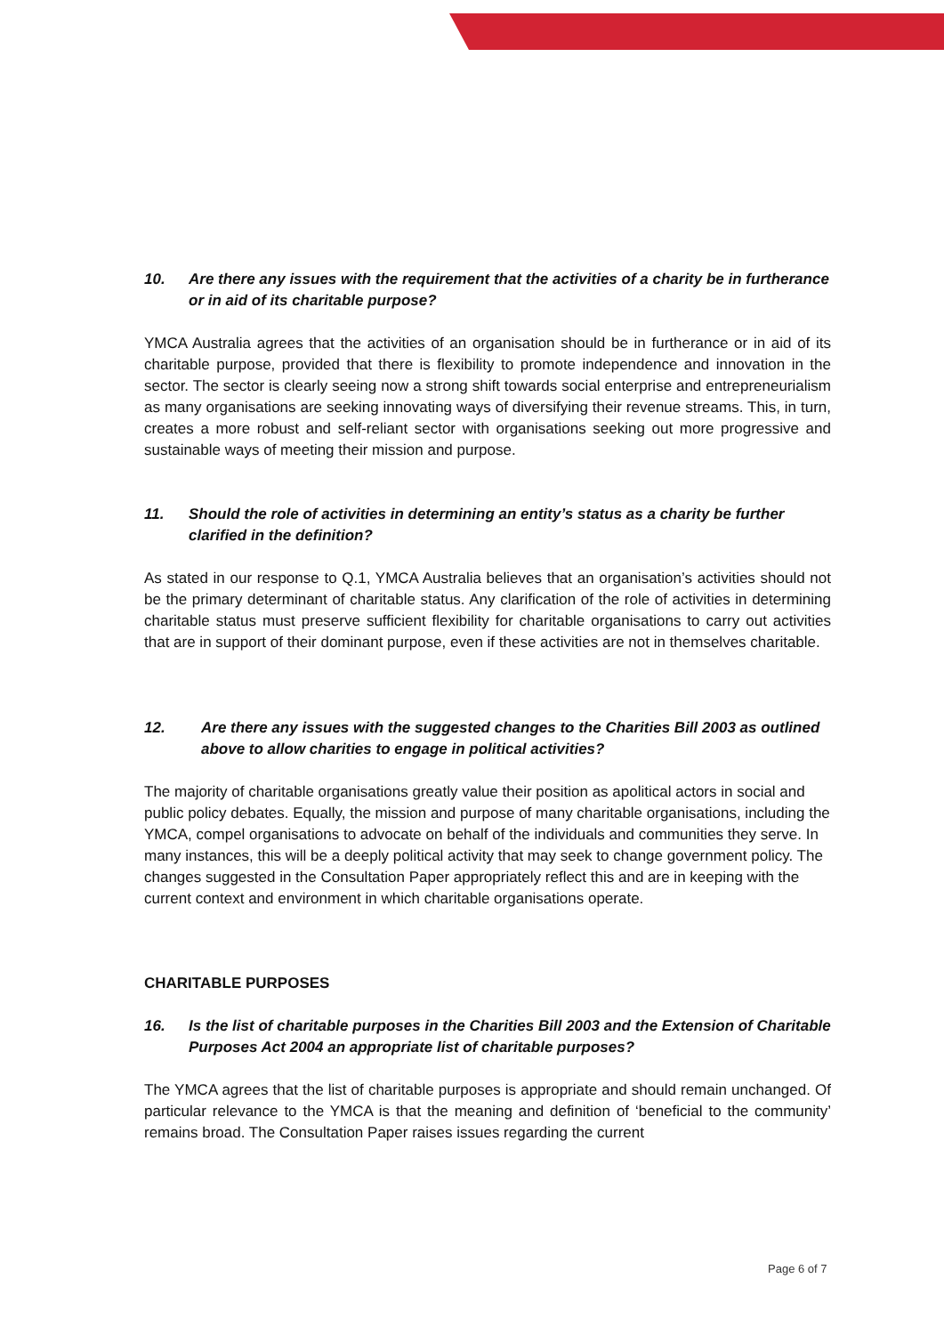10. Are there any issues with the requirement that the activities of a charity be in furtherance or in aid of its charitable purpose?
YMCA Australia agrees that the activities of an organisation should be in furtherance or in aid of its charitable purpose, provided that there is flexibility to promote independence and innovation in the sector. The sector is clearly seeing now a strong shift towards social enterprise and entrepreneurialism as many organisations are seeking innovating ways of diversifying their revenue streams. This, in turn, creates a more robust and self-reliant sector with organisations seeking out more progressive and sustainable ways of meeting their mission and purpose.
11. Should the role of activities in determining an entity’s status as a charity be further clarified in the definition?
As stated in our response to Q.1, YMCA Australia believes that an organisation’s activities should not be the primary determinant of charitable status. Any clarification of the role of activities in determining charitable status must preserve sufficient flexibility for charitable organisations to carry out activities that are in support of their dominant purpose, even if these activities are not in themselves charitable.
12. Are there any issues with the suggested changes to the Charities Bill 2003 as outlined above to allow charities to engage in political activities?
The majority of charitable organisations greatly value their position as apolitical actors in social and public policy debates. Equally, the mission and purpose of many charitable organisations, including the YMCA, compel organisations to advocate on behalf of the individuals and communities they serve. In many instances, this will be a deeply political activity that may seek to change government policy. The changes suggested in the Consultation Paper appropriately reflect this and are in keeping with the current context and environment in which charitable organisations operate.
CHARITABLE PURPOSES
16. Is the list of charitable purposes in the Charities Bill 2003 and the Extension of Charitable Purposes Act 2004 an appropriate list of charitable purposes?
The YMCA agrees that the list of charitable purposes is appropriate and should remain unchanged. Of particular relevance to the YMCA is that the meaning and definition of ‘beneficial to the community’ remains broad. The Consultation Paper raises issues regarding the current
Page 6 of 7